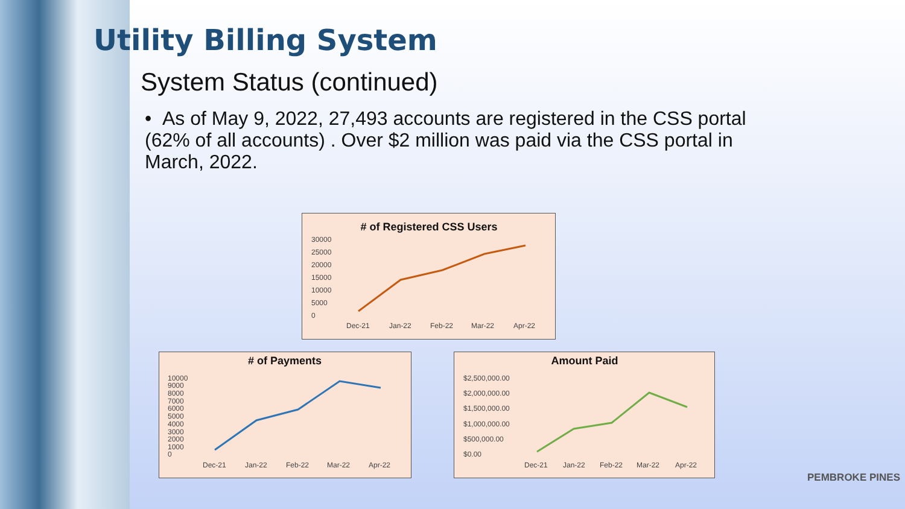Utility Billing System
System Status (continued)
• As of May 9, 2022, 27,493 accounts are registered in the CSS portal (62% of all accounts) . Over $2 million was paid via the CSS portal in March, 2022.
# of Registered CSS Users
30000
25000
20000
15000
10000
5000
0
Dec-21
Jan-22
Feb-22
Mar-22
Apr-22
# of Payments
10000
9000
8000
7000
6000
5000
4000
3000
2000
1000
0
Dec-21
Jan-22
Feb-22
Mar-22
Apr-22
Amount Paid
$2,500,000.00
$2,000,000.00
$1,500,000.00
$1,000,000.00
$500,000.00
$0.00
Dec-21
Jan-22
Feb-22
Mar-22
Apr-22
PEMBROKE PINES